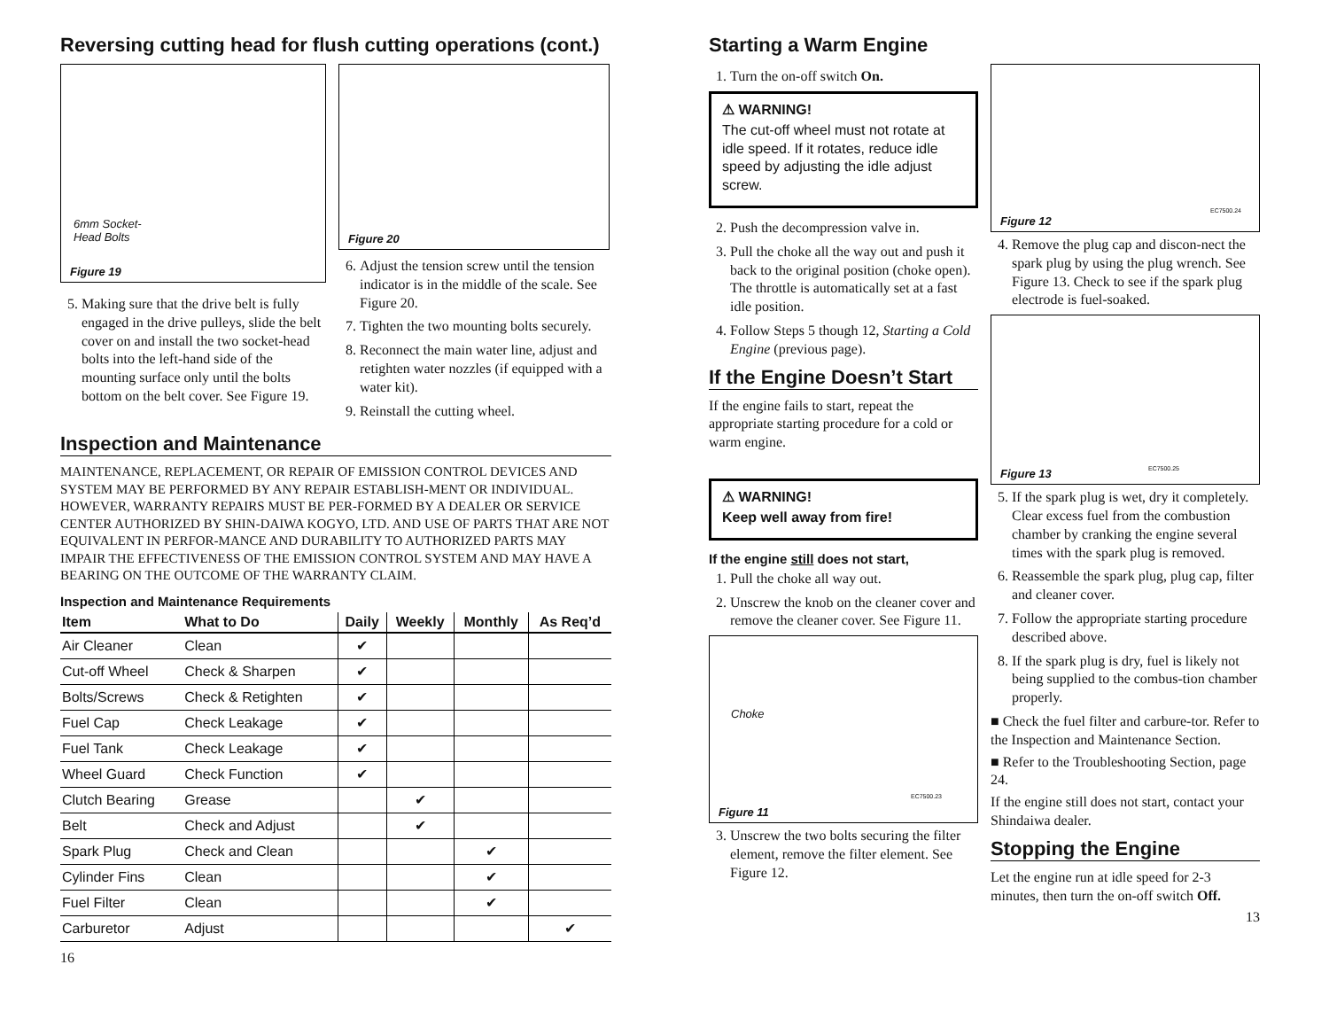Reversing cutting head for flush cutting operations (cont.)
6mm Socket-
Head Bolts
Figure 19
5. Making sure that the drive belt is fully engaged in the drive pulleys, slide the belt cover on and install the two socket-head bolts into the left-hand side of the mounting surface only until the bolts bottom on the belt cover. See Figure 19.
Figure 20
6. Adjust the tension screw until the tension indicator is in the middle of the scale. See Figure 20.
7. Tighten the two mounting bolts securely.
8. Reconnect the main water line, adjust and retighten water nozzles (if equipped with a water kit).
9. Reinstall the cutting wheel.
Inspection and Maintenance
MAINTENANCE, REPLACEMENT, OR REPAIR OF EMISSION CONTROL DEVICES AND SYSTEM MAY BE PERFORMED BY ANY REPAIR ESTABLISH-MENT OR INDIVIDUAL. HOWEVER, WARRANTY REPAIRS MUST BE PER-FORMED BY A DEALER OR SERVICE CENTER AUTHORIZED BY SHIN-DAIWA KOGYO, LTD. AND USE OF PARTS THAT ARE NOT EQUIVALENT IN PERFOR-MANCE AND DURABILITY TO AUTHORIZED PARTS MAY IMPAIR THE EFFECTIVENESS OF THE EMISSION CONTROL SYSTEM AND MAY HAVE A BEARING ON THE OUTCOME OF THE WARRANTY CLAIM.
Inspection and Maintenance Requirements
| Item | What to Do | Daily | Weekly | Monthly | As Req’d |
| --- | --- | --- | --- | --- | --- |
| Air Cleaner | Clean | ✔ | | | |
| Cut-off Wheel | Check & Sharpen | ✔ | | | |
| Bolts/Screws | Check & Retighten | ✔ | | | |
| Fuel Cap | Check Leakage | ✔ | | | |
| Fuel Tank | Check Leakage | ✔ | | | |
| Wheel Guard | Check Function | ✔ | | | |
| Clutch Bearing | Grease | | ✔ | | |
| Belt | Check and Adjust | | ✔ | | |
| Spark Plug | Check and Clean | | | ✔ | |
| Cylinder Fins | Clean | | | ✔ | |
| Fuel Filter | Clean | | | ✔ | |
| Carburetor | Adjust | | | | ✔ |
16
Starting a Warm Engine
1. Turn the on-off switch On.
⚠ WARNING!
The cut-off wheel must not rotate at idle speed. If it rotates, reduce idle speed by adjusting the idle adjust screw.
2. Push the decompression valve in.
3. Pull the choke all the way out and push it back to the original position (choke open). The throttle is automatically set at a fast idle position.
4. Follow Steps 5 though 12, Starting a Cold Engine (previous page).
If the Engine Doesn’t Start
If the engine fails to start, repeat the appropriate starting procedure for a cold or warm engine.
⚠ WARNING!
Keep well away from fire!
If the engine still does not start,
1. Pull the choke all way out.
2. Unscrew the knob on the cleaner cover and remove the cleaner cover. See Figure 11.
Choke
EC7500.23
Figure 11
3. Unscrew the two bolts securing the filter element, remove the filter element. See Figure 12.
EC7500.24
Figure 12
4. Remove the plug cap and discon-nect the spark plug by using the plug wrench. See Figure 13. Check to see if the spark plug electrode is fuel-soaked.
EC7500.25 Figure 13
5. If the spark plug is wet, dry it completely. Clear excess fuel from the combustion chamber by cranking the engine several times with the spark plug is removed.
6. Reassemble the spark plug, plug cap, filter and cleaner cover.
7. Follow the appropriate starting procedure described above.
8. If the spark plug is dry, fuel is likely not being supplied to the combus-tion chamber properly.
■ Check the fuel filter and carbure-tor. Refer to the Inspection and Maintenance Section.
■ Refer to the Troubleshooting Section, page 24.
If the engine still does not start, contact your Shindaiwa dealer.
Stopping the Engine
Let the engine run at idle speed for 2-3 minutes, then turn the on-off switch Off.
13